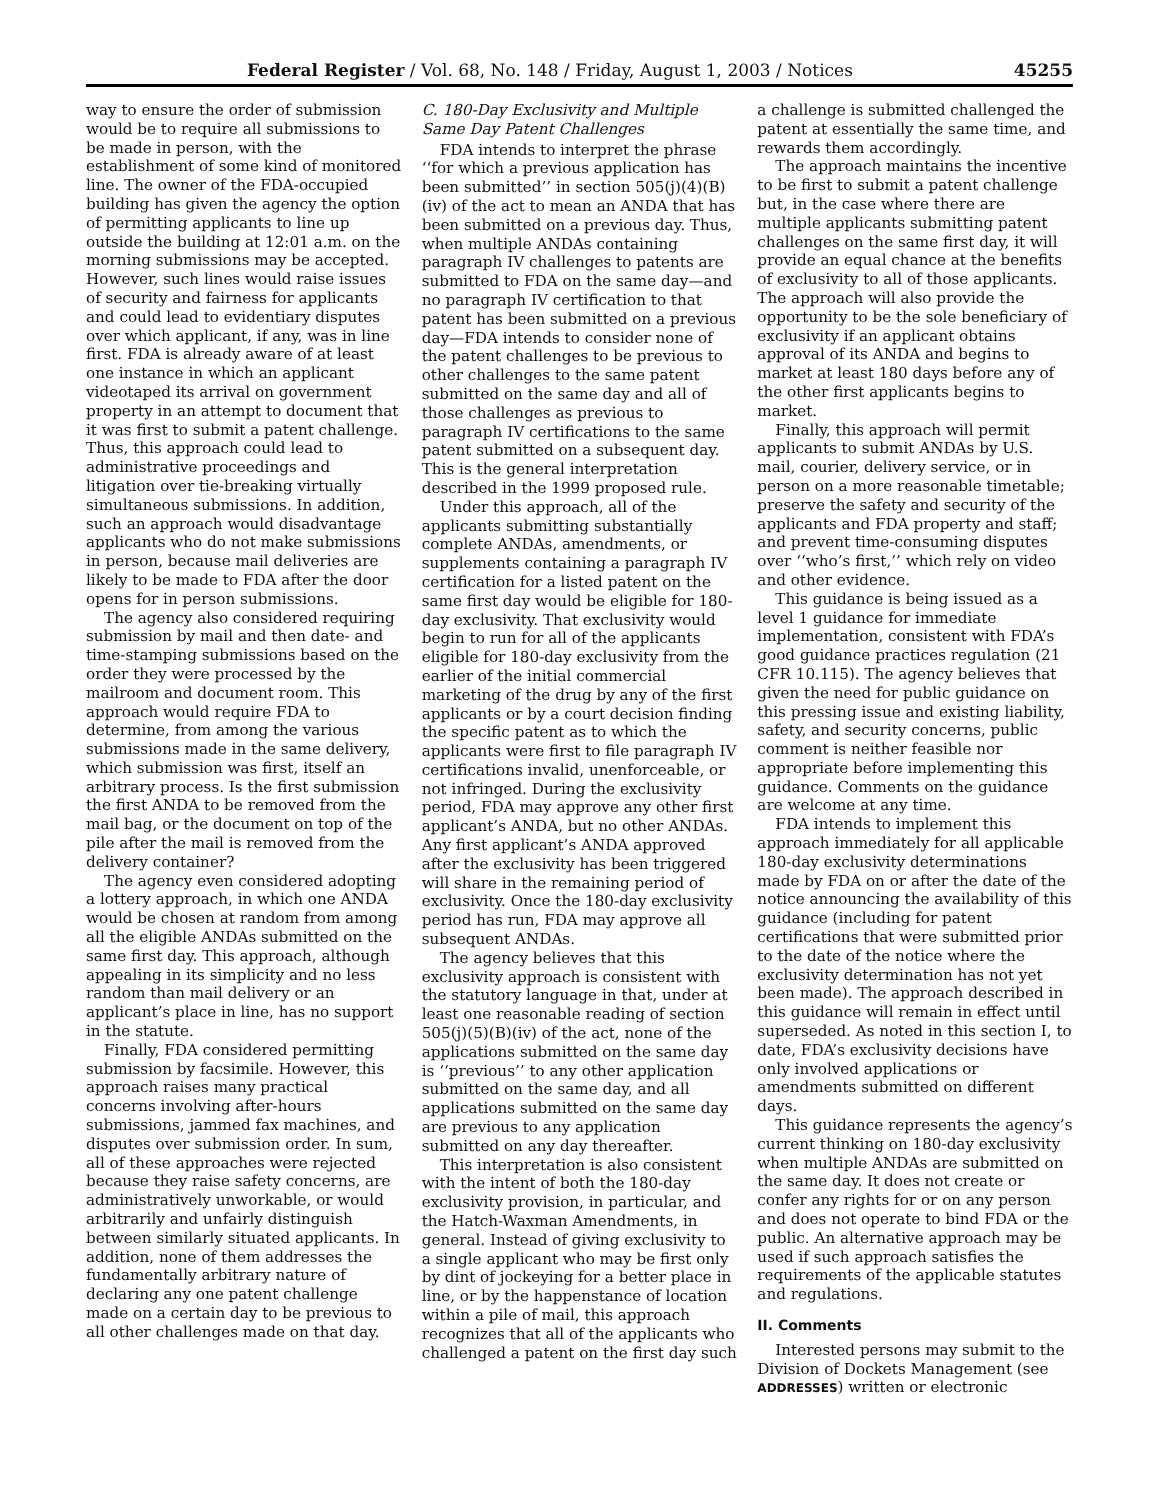Federal Register / Vol. 68, No. 148 / Friday, August 1, 2003 / Notices 45255
way to ensure the order of submission would be to require all submissions to be made in person, with the establishment of some kind of monitored line. The owner of the FDA-occupied building has given the agency the option of permitting applicants to line up outside the building at 12:01 a.m. on the morning submissions may be accepted. However, such lines would raise issues of security and fairness for applicants and could lead to evidentiary disputes over which applicant, if any, was in line first. FDA is already aware of at least one instance in which an applicant videotaped its arrival on government property in an attempt to document that it was first to submit a patent challenge. Thus, this approach could lead to administrative proceedings and litigation over tie-breaking virtually simultaneous submissions. In addition, such an approach would disadvantage applicants who do not make submissions in person, because mail deliveries are likely to be made to FDA after the door opens for in person submissions.
The agency also considered requiring submission by mail and then date- and time-stamping submissions based on the order they were processed by the mailroom and document room. This approach would require FDA to determine, from among the various submissions made in the same delivery, which submission was first, itself an arbitrary process. Is the first submission the first ANDA to be removed from the mail bag, or the document on top of the pile after the mail is removed from the delivery container?
The agency even considered adopting a lottery approach, in which one ANDA would be chosen at random from among all the eligible ANDAs submitted on the same first day. This approach, although appealing in its simplicity and no less random than mail delivery or an applicant’s place in line, has no support in the statute.
Finally, FDA considered permitting submission by facsimile. However, this approach raises many practical concerns involving after-hours submissions, jammed fax machines, and disputes over submission order. In sum, all of these approaches were rejected because they raise safety concerns, are administratively unworkable, or would arbitrarily and unfairly distinguish between similarly situated applicants. In addition, none of them addresses the fundamentally arbitrary nature of declaring any one patent challenge made on a certain day to be previous to all other challenges made on that day.
C. 180-Day Exclusivity and Multiple Same Day Patent Challenges
FDA intends to interpret the phrase ‘‘for which a previous application has been submitted’’ in section 505(j)(4)(B)(iv) of the act to mean an ANDA that has been submitted on a previous day. Thus, when multiple ANDAs containing paragraph IV challenges to patents are submitted to FDA on the same day—and no paragraph IV certification to that patent has been submitted on a previous day—FDA intends to consider none of the patent challenges to be previous to other challenges to the same patent submitted on the same day and all of those challenges as previous to paragraph IV certifications to the same patent submitted on a subsequent day. This is the general interpretation described in the 1999 proposed rule.
Under this approach, all of the applicants submitting substantially complete ANDAs, amendments, or supplements containing a paragraph IV certification for a listed patent on the same first day would be eligible for 180-day exclusivity. That exclusivity would begin to run for all of the applicants eligible for 180-day exclusivity from the earlier of the initial commercial marketing of the drug by any of the first applicants or by a court decision finding the specific patent as to which the applicants were first to file paragraph IV certifications invalid, unenforceable, or not infringed. During the exclusivity period, FDA may approve any other first applicant’s ANDA, but no other ANDAs. Any first applicant’s ANDA approved after the exclusivity has been triggered will share in the remaining period of exclusivity. Once the 180-day exclusivity period has run, FDA may approve all subsequent ANDAs.
The agency believes that this exclusivity approach is consistent with the statutory language in that, under at least one reasonable reading of section 505(j)(5)(B)(iv) of the act, none of the applications submitted on the same day is ‘‘previous’’ to any other application submitted on the same day, and all applications submitted on the same day are previous to any application submitted on any day thereafter.
This interpretation is also consistent with the intent of both the 180-day exclusivity provision, in particular, and the Hatch-Waxman Amendments, in general. Instead of giving exclusivity to a single applicant who may be first only by dint of jockeying for a better place in line, or by the happenstance of location within a pile of mail, this approach recognizes that all of the applicants who challenged a patent on the first day such
a challenge is submitted challenged the patent at essentially the same time, and rewards them accordingly.
The approach maintains the incentive to be first to submit a patent challenge but, in the case where there are multiple applicants submitting patent challenges on the same first day, it will provide an equal chance at the benefits of exclusivity to all of those applicants. The approach will also provide the opportunity to be the sole beneficiary of exclusivity if an applicant obtains approval of its ANDA and begins to market at least 180 days before any of the other first applicants begins to market.
Finally, this approach will permit applicants to submit ANDAs by U.S. mail, courier, delivery service, or in person on a more reasonable timetable; preserve the safety and security of the applicants and FDA property and staff; and prevent time-consuming disputes over ‘‘who’s first,’’ which rely on video and other evidence.
This guidance is being issued as a level 1 guidance for immediate implementation, consistent with FDA’s good guidance practices regulation (21 CFR 10.115). The agency believes that given the need for public guidance on this pressing issue and existing liability, safety, and security concerns, public comment is neither feasible nor appropriate before implementing this guidance. Comments on the guidance are welcome at any time.
FDA intends to implement this approach immediately for all applicable 180-day exclusivity determinations made by FDA on or after the date of the notice announcing the availability of this guidance (including for patent certifications that were submitted prior to the date of the notice where the exclusivity determination has not yet been made). The approach described in this guidance will remain in effect until superseded. As noted in this section I, to date, FDA’s exclusivity decisions have only involved applications or amendments submitted on different days.
This guidance represents the agency’s current thinking on 180-day exclusivity when multiple ANDAs are submitted on the same day. It does not create or confer any rights for or on any person and does not operate to bind FDA or the public. An alternative approach may be used if such approach satisfies the requirements of the applicable statutes and regulations.
II. Comments
Interested persons may submit to the Division of Dockets Management (see ADDRESSES) written or electronic